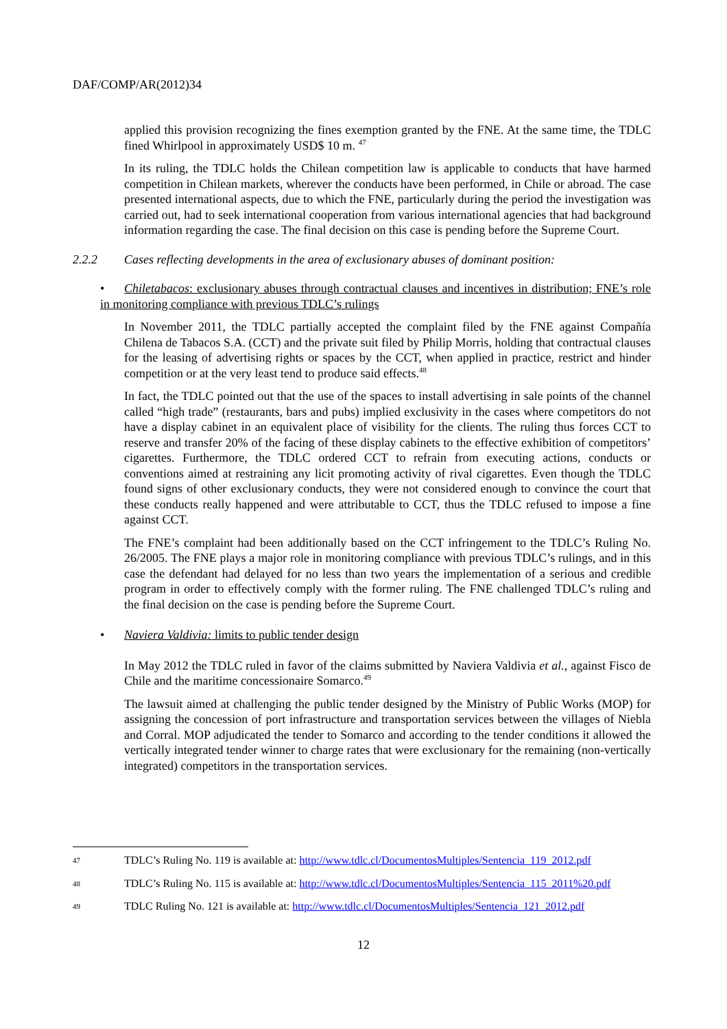DAF/COMP/AR(2012)34
applied this provision recognizing the fines exemption granted by the FNE. At the same time, the TDLC fined Whirlpool in approximately USD$ 10 m. <sup>47</sup>
In its ruling, the TDLC holds the Chilean competition law is applicable to conducts that have harmed competition in Chilean markets, wherever the conducts have been performed, in Chile or abroad. The case presented international aspects, due to which the FNE, particularly during the period the investigation was carried out, had to seek international cooperation from various international agencies that had background information regarding the case. The final decision on this case is pending before the Supreme Court.
2.2.2 Cases reflecting developments in the area of exclusionary abuses of dominant position:
• Chiletabacos: exclusionary abuses through contractual clauses and incentives in distribution; FNE’s role in monitoring compliance with previous TDLC’s rulings
In November 2011, the TDLC partially accepted the complaint filed by the FNE against Compañía Chilena de Tabacos S.A. (CCT) and the private suit filed by Philip Morris, holding that contractual clauses for the leasing of advertising rights or spaces by the CCT, when applied in practice, restrict and hinder competition or at the very least tend to produce said effects.<sup>48</sup>
In fact, the TDLC pointed out that the use of the spaces to install advertising in sale points of the channel called “high trade” (restaurants, bars and pubs) implied exclusivity in the cases where competitors do not have a display cabinet in an equivalent place of visibility for the clients. The ruling thus forces CCT to reserve and transfer 20% of the facing of these display cabinets to the effective exhibition of competitors’ cigarettes. Furthermore, the TDLC ordered CCT to refrain from executing actions, conducts or conventions aimed at restraining any licit promoting activity of rival cigarettes. Even though the TDLC found signs of other exclusionary conducts, they were not considered enough to convince the court that these conducts really happened and were attributable to CCT, thus the TDLC refused to impose a fine against CCT.
The FNE’s complaint had been additionally based on the CCT infringement to the TDLC’s Ruling No. 26/2005. The FNE plays a major role in monitoring compliance with previous TDLC’s rulings, and in this case the defendant had delayed for no less than two years the implementation of a serious and credible program in order to effectively comply with the former ruling. The FNE challenged TDLC’s ruling and the final decision on the case is pending before the Supreme Court.
• Naviera Valdivia: limits to public tender design
In May 2012 the TDLC ruled in favor of the claims submitted by Naviera Valdivia et al., against Fisco de Chile and the maritime concessionaire Somarco.<sup>49</sup>
The lawsuit aimed at challenging the public tender designed by the Ministry of Public Works (MOP) for assigning the concession of port infrastructure and transportation services between the villages of Niebla and Corral. MOP adjudicated the tender to Somarco and according to the tender conditions it allowed the vertically integrated tender winner to charge rates that were exclusionary for the remaining (non-vertically integrated) competitors in the transportation services.
47 TDLC’s Ruling No. 119 is available at: http://www.tdlc.cl/DocumentosMultiples/Sentencia_119_2012.pdf
48 TDLC’s Ruling No. 115 is available at: http://www.tdlc.cl/DocumentosMultiples/Sentencia_115_2011%20.pdf
49 TDLC Ruling No. 121 is available at: http://www.tdlc.cl/DocumentosMultiples/Sentencia_121_2012.pdf
12